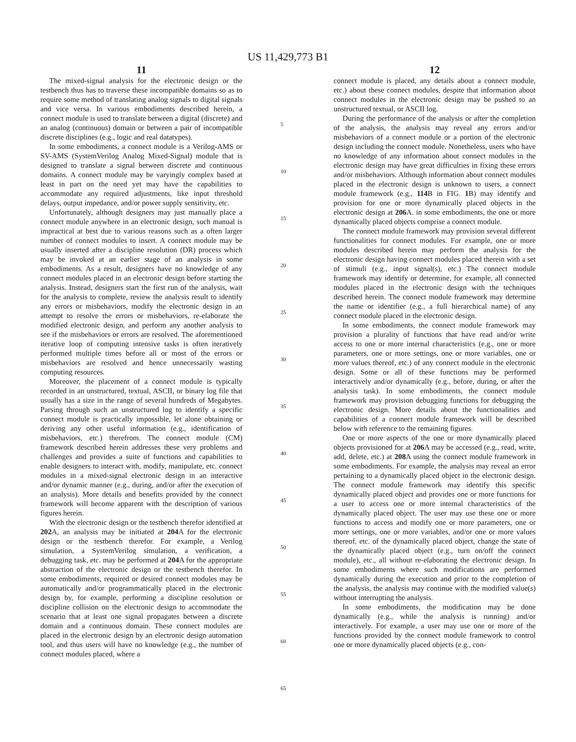US 11,429,773 B1
11
The mixed-signal analysis for the electronic design or the testbench thus has to traverse these incompatible domains so as to require some method of translating analog signals to digital signals and vice versa. In various embodiments described herein, a connect module is used to translate between a digital (discrete) and an analog (continuous) domain or between a pair of incompatible discrete disciplines (e.g., logic and real datatypes).
In some embodiments, a connect module is a Verilog-AMS or SV-AMS (SystemVerilog Analog Mixed-Signal) module that is designed to translate a signal between discrete and continuous domains. A connect module may be varyingly complex based at least in part on the need yet may have the capabilities to accommodate any required adjustments, like input threshold delays, output impedance, and/or power supply sensitivity, etc.
Unfortunately, although designers may just manually place a connect module anywhere in an electronic design, such manual is impractical at best due to various reasons such as a often larger number of connect modules to insert. A connect module may be usually inserted after a discipline resolution (DR) process which may be invoked at an earlier stage of an analysis in some embodiments. As a result, designers have no knowledge of any connect modules placed in an electronic design before starting the analysis. Instead, designers start the first run of the analysis, wait for the analysis to complete, review the analysis result to identify any errors or misbehaviors, modify the electronic design in an attempt to resolve the errors or misbehaviors, re-elaborate the modified electronic design, and perform any another analysis to see if the misbehaviors or errors are resolved. The aforementioned iterative loop of computing intensive tasks is often iteratively performed multiple times before all or most of the errors or misbehaviors are resolved and hence unnecessarily wasting computing resources.
Moreover, the placement of a connect module is typically recorded in an unstructured, textual, ASCII, or binary log file that usually has a size in the range of several hundreds of Megabytes. Parsing through such an unstructured log to identify a specific connect module is practically impossible, let alone obtaining or deriving any other useful information (e.g., identification of misbehaviors, etc.) therefrom. The connect module (CM) framework described herein addresses these very problems and challenges and provides a suite of functions and capabilities to enable designers to interact with, modify, manipulate, etc. connect modules in a mixed-signal electronic design in an interactive and/or dynamic manner (e.g., during, and/or after the execution of an analysis). More details and benefits provided by the connect framework will become apparent with the description of various figures herein.
With the electronic design or the testbench therefor identified at 202 A, an analysis may be initiated at 204 A for the electronic design or the testbench therefor. For example, a Verilog simulation, a SystemVerilog simulation, a verification, a debugging task, etc. may be performed at 204 A for the appropriate abstraction of the electronic design or the testbench therefor. In some embodiments, required or desired connect modules may be automatically and/or programmatically placed in the electronic design by, for example, performing a discipline resolution or discipline collision on the electronic design to accommodate the scenario that at least one signal propagates between a discrete domain and a continuous domain. These connect modules are placed in the electronic design by an electronic design automation tool, and thus users will have no knowledge (e.g., the number of connect modules placed, where a
5
10
15
20
25
30
35
40
45
50
55
60
65
12
connect module is placed, any details about a connect module, etc.) about these connect modules, despite that information about connect modules in the electronic design may be pushed to an unstructured textual, or ASCII log.
During the performance of the analysis or after the completion of the analysis, the analysis may reveal any errors and/or misbehaviors of a connect module or a portion of the electronic design including the connect module. Nonetheless, users who have no knowledge of any information about connect modules in the electronic design may have great difficulties in fixing these errors and/or misbehaviors. Although information about connect modules placed in the electronic design is unknown to users, a connect module framework (e.g., 114 B in FIG. 1 B) may identify and provision for one or more dynamically placed objects in the electronic design at 206 A. in some embodiments, the one or more dynamically placed objects comprise a connect module.
The connect module framework may provision several different functionalities for connect modules. For example, one or more modules described herein may perform the analysis for the electronic design having connect modules placed therein with a set of stimuli (e.g., input signal(s), etc.) The connect module framework may identify or determine, for example, all connected modules placed in the electronic design with the techniques described herein. The connect module framework may determine the name or identifier (e.g., a full hierarchical name) of any connect module placed in the electronic design.
In some embodiments, the connect module framework may provision a plurality of functions that have read and/or write access to one or more internal characteristics (e.g., one or more parameters, one or more settings, one or more variables, one or more values thereof, etc.) of any connect module in the electronic design. Some or all of these functions may be performed interactively and/or dynamically (e.g., before, during, or after the analysis task). In some embodiments, the connect module framework may provision debugging functions for debugging the electronic design. More details about the functionalities and capabilities of a connect module framework will be described below with reference to the remaining figures.
One or more aspects of the one or more dynamically placed objects provisioned for at 206 A may be accessed (e.g., read, write, add, delete, etc.) at 208 A using the connect module framework in some embodiments. For example, the analysis may reveal an error pertaining to a dynamically placed object in the electronic design. The connect module framework may identify this specific dynamically placed object and provides one or more functions for a user to access one or more internal characteristics of the dynamically placed object. The user may use these one or more functions to access and modify one or more parameters, one or more settings, one or more variables, and/or one or more values thereof, etc. of the dynamically placed object, change the state of the dynamically placed object (e.g., turn on/off the connect module), etc., all without re-elaborating the electronic design. In some embodiments where such modifications are performed dynamically during the execution and prior to the completion of the analysis, the analysis may continue with the modified value(s) without interrupting the analysis.
In some embodiments, the modification may be done dynamically (e.g., while the analysis is running) and/or interactively. For example, a user may use one or more of the functions provided by the connect module framework to control one or more dynamically placed objects (e.g., con-